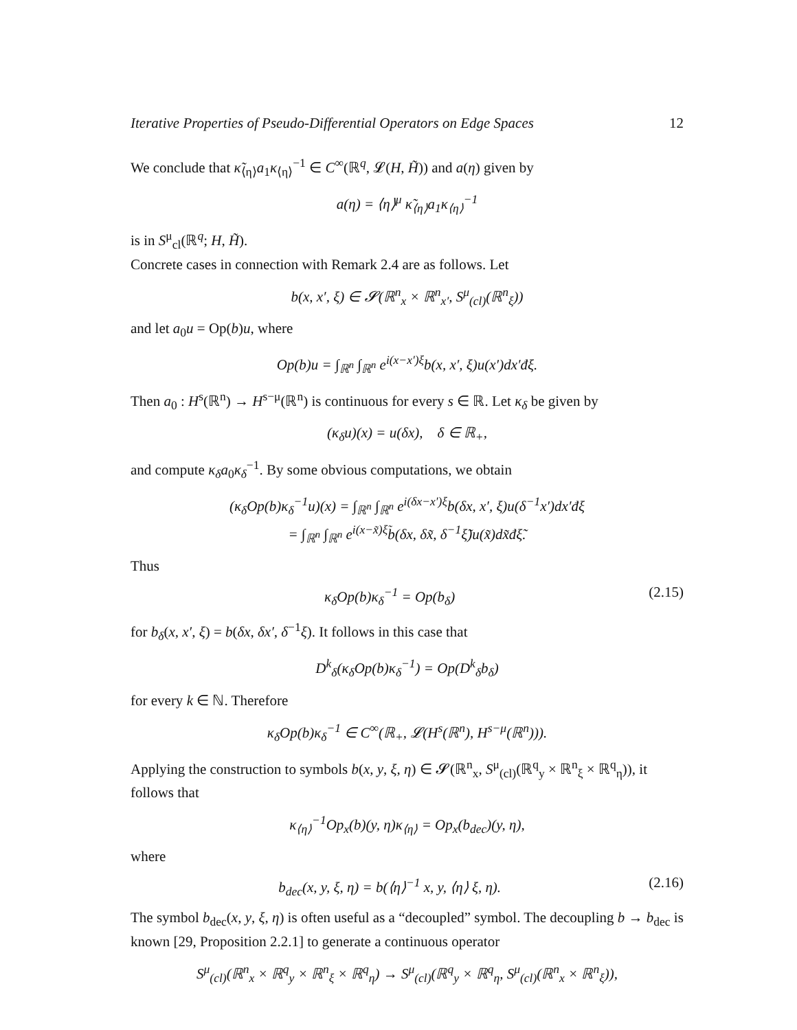Iterative Properties of Pseudo-Differential Operators on Edge Spaces 12
We conclude that κ̃<sub>⟨η⟩</sub>a<sub>1</sub>κ<sub>⟨η⟩</sub><sup>−1</sup> ∈ C<sup>∞</sup>(ℝ<sup>q</sup>, 𝓛(H, H̃)) and a(η) given by
a(η) = ⟨η⟩<sup>μ</sup> κ̃<sub>⟨η⟩</sub>a<sub>1</sub>κ<sub>⟨η⟩</sub><sup>−1</sup>
is in S<sup>μ</sup><sub>cl</sub>(ℝ<sup>q</sup>; H, H̃).
Concrete cases in connection with Remark 2.4 are as follows. Let
b(x, x′, ξ) ∈ 𝓢(ℝ<sup>n</sup><sub>x</sub> × ℝ<sup>n</sup><sub>x′</sub>, S<sup>μ</sup><sub>(cl)</sub>(ℝ<sup>n</sup><sub>ξ</sub>))
and let a<sub>0</sub>u = Op(b)u, where
Op(b)u = ∫<sub>ℝ<sup>n</sup></sub> ∫<sub>ℝ<sup>n</sup></sub> e<sup>i(x−x′)ξ</sup>b(x, x′, ξ)u(x′)dx′đξ.
Then a<sub>0</sub> : H<sup>s</sup>(ℝ<sup>n</sup>) → H<sup>s−μ</sup>(ℝ<sup>n</sup>) is continuous for every s ∈ ℝ. Let κ<sub>δ</sub> be given by
(κ<sub>δ</sub>u)(x) = u(δx), δ ∈ ℝ<sub>+</sub>,
and compute κ<sub>δ</sub>a<sub>0</sub>κ<sub>δ</sub><sup>−1</sup>. By some obvious computations, we obtain
(κ<sub>δ</sub>Op(b)κ<sub>δ</sub><sup>−1</sup>u)(x) = ∫<sub>ℝ<sup>n</sup></sub> ∫<sub>ℝ<sup>n</sup></sub> e<sup>i(δx−x′)ξ</sup>b(δx, x′, ξ)u(δ<sup>−1</sup>x′)dx′đξ
= ∫<sub>ℝ<sup>n</sup></sub> ∫<sub>ℝ<sup>n</sup></sub> e<sup>i(x−x̃)ξ̃</sup>b(δx, δx̃, δ<sup>−1</sup>ξ̃)u(x̃)dx̃đξ̃.
Thus
κ<sub>δ</sub>Op(b)κ<sub>δ</sub><sup>−1</sup> = Op(b<sub>δ</sub>) (2.15)
for b<sub>δ</sub>(x, x′, ξ) = b(δx, δx′, δ<sup>−1</sup>ξ). It follows in this case that
D<sup>k</sup><sub>δ</sub>(κ<sub>δ</sub>Op(b)κ<sub>δ</sub><sup>−1</sup>) = Op(D<sup>k</sup><sub>δ</sub>b<sub>δ</sub>)
for every k ∈ ℕ. Therefore
κ<sub>δ</sub>Op(b)κ<sub>δ</sub><sup>−1</sup> ∈ C<sup>∞</sup>(ℝ<sub>+</sub>, 𝓛(H<sup>s</sup>(ℝ<sup>n</sup>), H<sup>s−μ</sup>(ℝ<sup>n</sup>))).
Applying the construction to symbols b(x, y, ξ, η) ∈ 𝓢(ℝ<sup>n</sup><sub>x</sub>, S<sup>μ</sup><sub>(cl)</sub>(ℝ<sup>q</sup><sub>y</sub> × ℝ<sup>n</sup><sub>ξ</sub> × ℝ<sup>q</sup><sub>η</sub>)), it follows that
κ<sub>⟨η⟩</sub><sup>−1</sup>Op<sub>x</sub>(b)(y, η)κ<sub>⟨η⟩</sub> = Op<sub>x</sub>(b<sub>dec</sub>)(y, η),
where
b<sub>dec</sub>(x, y, ξ, η) = b(⟨η⟩<sup>−1</sup> x, y, ⟨η⟩ ξ, η). (2.16)
The symbol b<sub>dec</sub>(x, y, ξ, η) is often useful as a “decoupled” symbol. The decoupling b → b<sub>dec</sub> is known [29, Proposition 2.2.1] to generate a continuous operator
S<sup>μ</sup><sub>(cl)</sub>(ℝ<sup>n</sup><sub>x</sub> × ℝ<sup>q</sup><sub>y</sub> × ℝ<sup>n</sup><sub>ξ</sub> × ℝ<sup>q</sup><sub>η</sub>) → S<sup>μ</sup><sub>(cl)</sub>(ℝ<sup>q</sup><sub>y</sub> × ℝ<sup>q</sup><sub>η</sub>, S<sup>μ</sup><sub>(cl)</sub>(ℝ<sup>n</sup><sub>x</sub> × ℝ<sup>n</sup><sub>ξ</sub>)),